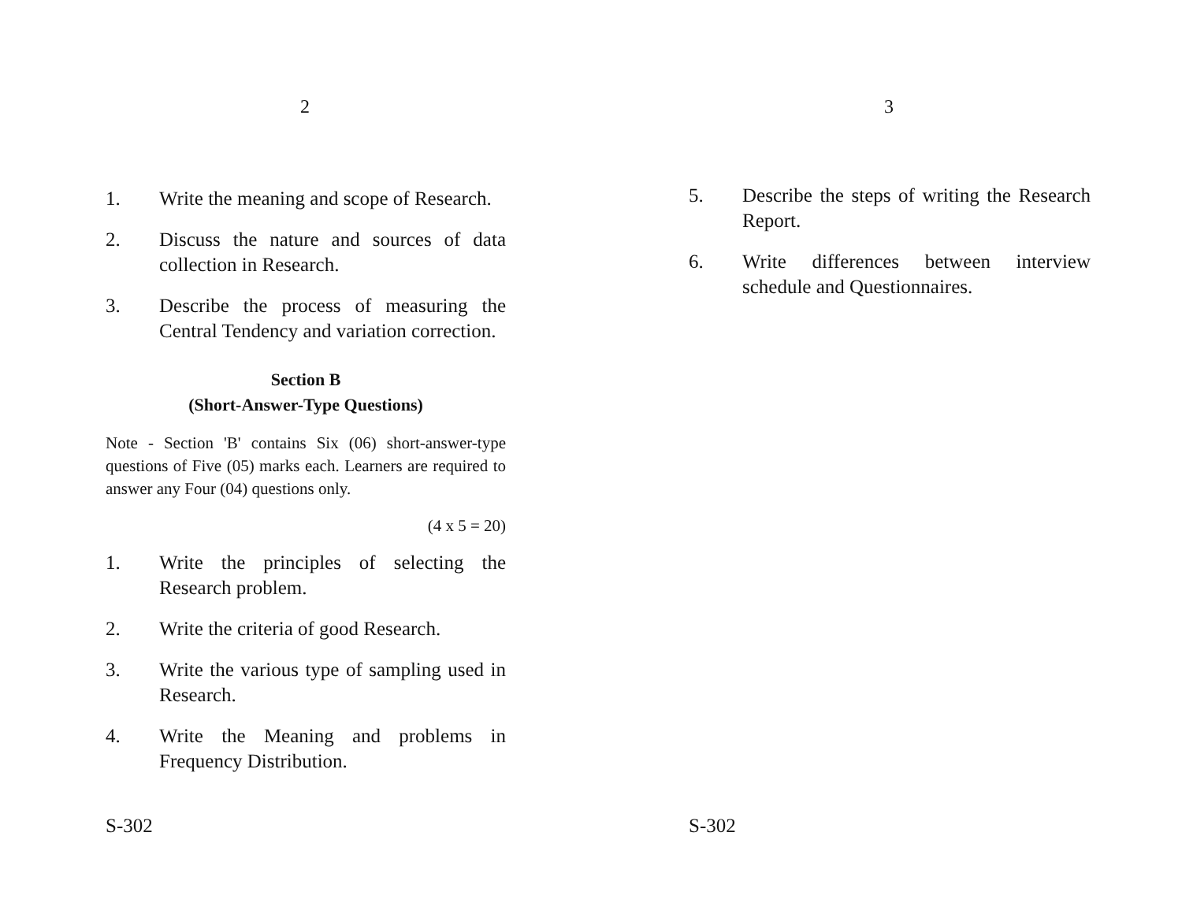2
1. Write the meaning and scope of Research.
2. Discuss the nature and sources of data collection in Research.
3. Describe the process of measuring the Central Tendency and variation correction.
Section B
(Short-Answer-Type Questions)
Note - Section 'B' contains Six (06) short-answer-type questions of Five (05) marks each. Learners are required to answer any Four (04) questions only.
(4 x 5 = 20)
1. Write the principles of selecting the Research problem.
2. Write the criteria of good Research.
3. Write the various type of sampling used in Research.
4. Write the Meaning and problems in Frequency Distribution.
S-302
3
5. Describe the steps of writing the Research Report.
6. Write differences between interview schedule and Questionnaires.
S-302